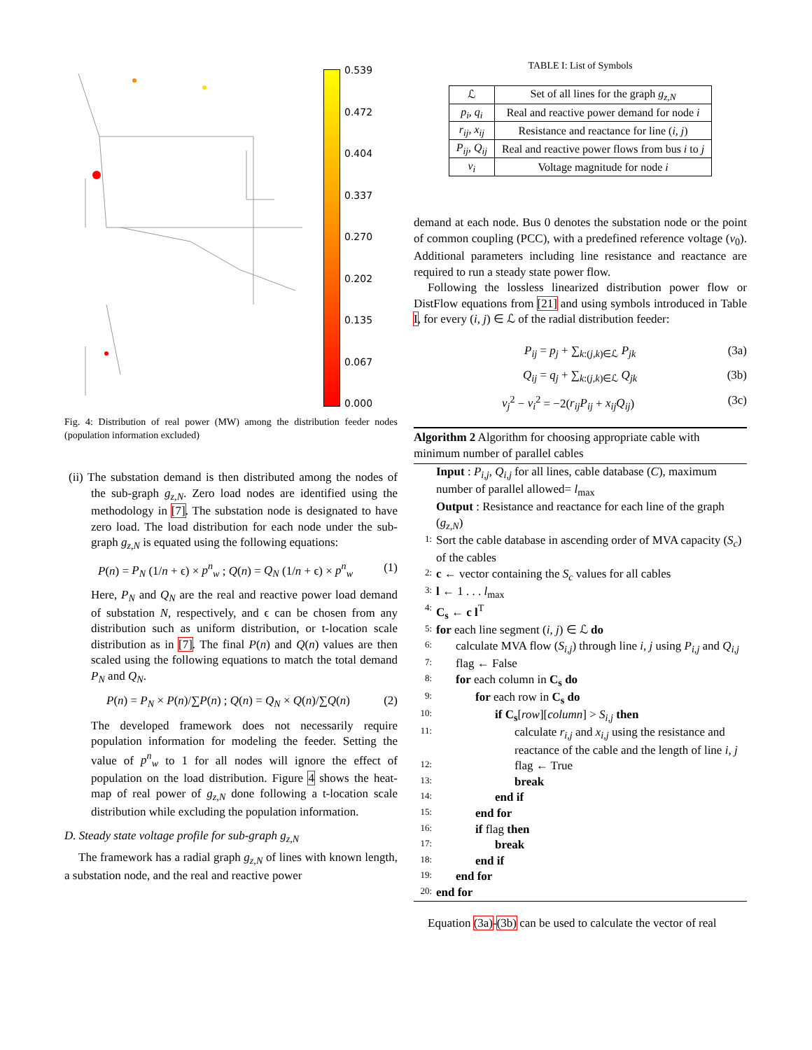0.539
0.472
0.404
0.337
0.270
0.202
0.135
0.067
0.000
Fig. 4: Distribution of real power (MW) among the distribution feeder nodes (population information excluded)
(ii) The substation demand is then distributed among the nodes of the sub-graph g<sub>z,N</sub>. Zero load nodes are identified using the methodology in [7]. The substation node is designated to have zero load. The load distribution for each node under the sub-graph g<sub>z,N</sub> is equated using the following equations:
P(n) = P<sub>N</sub> (1/n + ϵ) × p<sup>n</sup><sub>w</sub> ; Q(n) = Q<sub>N</sub> (1/n + ϵ) × p<sup>n</sup><sub>w</sub> (1)
Here, P<sub>N</sub> and Q<sub>N</sub> are the real and reactive power load demand of substation N, respectively, and ϵ can be chosen from any distribution such as uniform distribution, or t-location scale distribution as in [7]. The final P(n) and Q(n) values are then scaled using the following equations to match the total demand P<sub>N</sub> and Q<sub>N</sub>.
P(n) = P<sub>N</sub> × P(n)/∑P(n) ; Q(n) = Q<sub>N</sub> × Q(n)/∑Q(n) (2)
The developed framework does not necessarily require population information for modeling the feeder. Setting the value of p<sup>n</sup><sub>w</sub> to 1 for all nodes will ignore the effect of population on the load distribution. Figure 4 shows the heat-map of real power of g<sub>z,N</sub> done following a t-location scale distribution while excluding the population information.
D. Steady state voltage profile for sub-graph g<sub>z,N</sub>
The framework has a radial graph g<sub>z,N</sub> of lines with known length, a substation node, and the real and reactive power
TABLE I: List of Symbols
| ℒ | Set of all lines for the graph g<sub>z,N</sub> |
| p<sub>i</sub>, q<sub>i</sub> | Real and reactive power demand for node i |
| r<sub>ij</sub>, x<sub>ij</sub> | Resistance and reactance for line ( i, j ) |
| P<sub>ij</sub>, Q<sub>ij</sub> | Real and reactive power flows from bus i to j |
| v<sub>i</sub> | Voltage magnitude for node i |
demand at each node. Bus 0 denotes the substation node or the point of common coupling (PCC), with a predefined reference voltage (v<sub>0</sub>). Additional parameters including line resistance and reactance are required to run a steady state power flow.
Following the lossless linearized distribution power flow or DistFlow equations from [21] and using symbols introduced in Table I, for every (i, j) ∈ ℒ of the radial distribution feeder:
P<sub>ij</sub> = p<sub>j</sub> + ∑<sub>k:(j,k)∈ℒ</sub> P<sub>jk</sub> (3a)
Q<sub>ij</sub> = q<sub>j</sub> + ∑<sub>k:(j,k)∈ℒ</sub> Q<sub>jk</sub> (3b)
v<sub>j</sub><sup>2</sup> − v<sub>i</sub><sup>2</sup> = −2(r<sub>ij</sub>P<sub>ij</sub> + x<sub>ij</sub>Q<sub>ij</sub>) (3c)
Algorithm 2 Algorithm for choosing appropriate cable with minimum number of parallel cables
Input : P<sub>i,j</sub>, Q<sub>i,j</sub> for all lines, cable database (C), maximum number of parallel allowed= l<sub>max</sub>
Output : Resistance and reactance for each line of the graph (g<sub>z,N</sub>)
1: Sort the cable database in ascending order of MVA capacity (S<sub>c</sub>) of the cables
2: c ← vector containing the S<sub>c</sub> values for all cables
3: l ← 1 . . . l<sub>max</sub>
4: C<sub>s</sub> ← c l<sup>T</sup>
5: for each line segment (i, j) ∈ ℒ do
6: calculate MVA flow (S<sub>i,j</sub>) through line i, j using P<sub>i,j</sub> and Q<sub>i,j</sub>
7: flag ← False
8: for each column in C<sub>s</sub> do
9: for each row in C<sub>s</sub> do
10: if C<sub>s</sub>[row][column] > S<sub>i,j</sub> then
11: calculate r<sub>i,j</sub> and x<sub>i,j</sub> using the resistance and reactance of the cable and the length of line i, j
12: flag ← True
13: break
14: end if
15: end for
16: if flag then
17: break
18: end if
19: end for
20: end for
Equation (3a)-(3b) can be used to calculate the vector of real